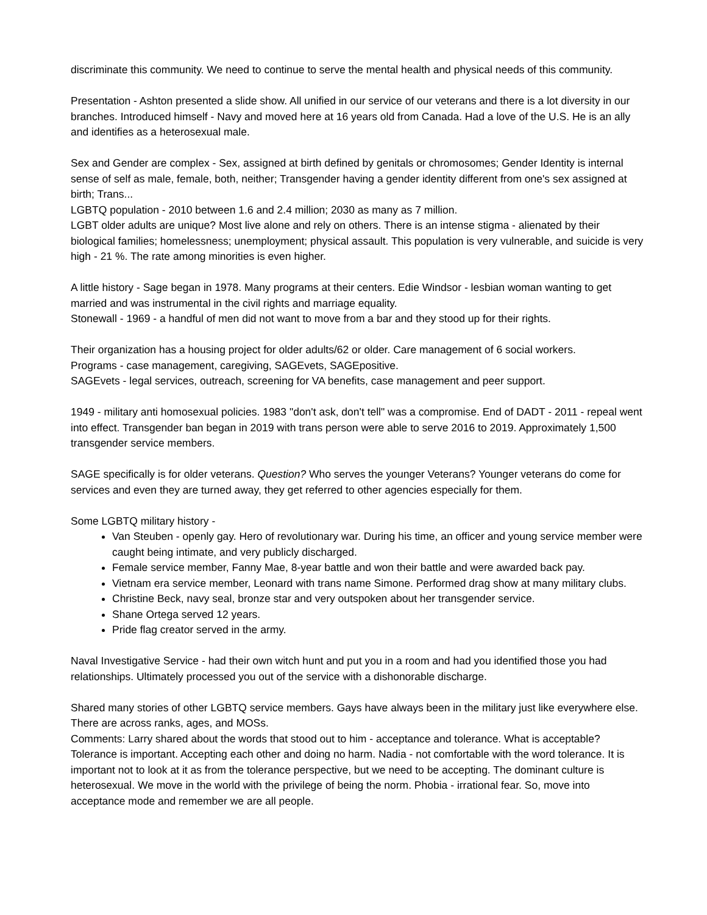discriminate this community. We need to continue to serve the mental health and physical needs of this community.
Presentation - Ashton presented a slide show. All unified in our service of our veterans and there is a lot diversity in our branches. Introduced himself - Navy and moved here at 16 years old from Canada. Had a love of the U.S. He is an ally and identifies as a heterosexual male.
Sex and Gender are complex - Sex, assigned at birth defined by genitals or chromosomes; Gender Identity is internal sense of self as male, female, both, neither; Transgender having a gender identity different from one's sex assigned at birth; Trans...
LGBTQ population - 2010 between 1.6 and 2.4 million; 2030 as many as 7 million.
LGBT older adults are unique? Most live alone and rely on others. There is an intense stigma - alienated by their biological families; homelessness; unemployment; physical assault. This population is very vulnerable, and suicide is very high - 21 %. The rate among minorities is even higher.
A little history - Sage began in 1978. Many programs at their centers. Edie Windsor - lesbian woman wanting to get married and was instrumental in the civil rights and marriage equality.
Stonewall - 1969 - a handful of men did not want to move from a bar and they stood up for their rights.
Their organization has a housing project for older adults/62 or older. Care management of 6 social workers.
Programs - case management, caregiving, SAGEvets, SAGEpositive.
SAGEvets - legal services, outreach, screening for VA benefits, case management and peer support.
1949 - military anti homosexual policies. 1983 "don't ask, don't tell" was a compromise. End of DADT - 2011 - repeal went into effect. Transgender ban began in 2019 with trans person were able to serve 2016 to 2019. Approximately 1,500 transgender service members.
SAGE specifically is for older veterans. Question? Who serves the younger Veterans? Younger veterans do come for services and even they are turned away, they get referred to other agencies especially for them.
Some LGBTQ military history -
Van Steuben - openly gay. Hero of revolutionary war. During his time, an officer and young service member were caught being intimate, and very publicly discharged.
Female service member, Fanny Mae, 8-year battle and won their battle and were awarded back pay.
Vietnam era service member, Leonard with trans name Simone. Performed drag show at many military clubs.
Christine Beck, navy seal, bronze star and very outspoken about her transgender service.
Shane Ortega served 12 years.
Pride flag creator served in the army.
Naval Investigative Service - had their own witch hunt and put you in a room and had you identified those you had relationships. Ultimately processed you out of the service with a dishonorable discharge.
Shared many stories of other LGBTQ service members. Gays have always been in the military just like everywhere else. There are across ranks, ages, and MOSs.
Comments: Larry shared about the words that stood out to him - acceptance and tolerance. What is acceptable? Tolerance is important. Accepting each other and doing no harm. Nadia - not comfortable with the word tolerance. It is important not to look at it as from the tolerance perspective, but we need to be accepting. The dominant culture is heterosexual. We move in the world with the privilege of being the norm. Phobia - irrational fear. So, move into acceptance mode and remember we are all people.